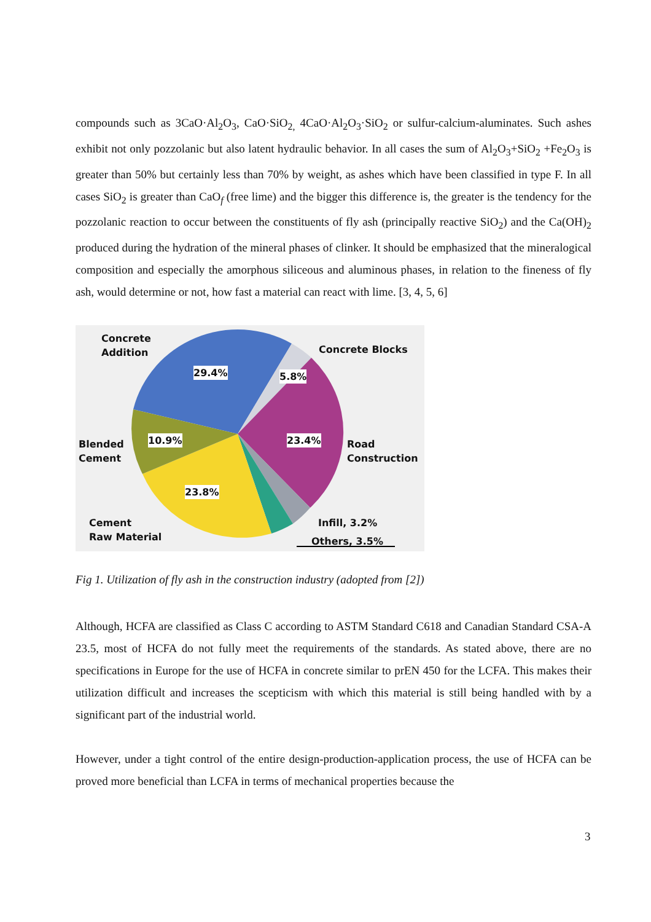compounds such as 3CaO·Al<sub>2</sub>O<sub>3</sub>, CaO·SiO<sub>2,</sub> 4CaO·Al<sub>2</sub>O<sub>3</sub>·SiO<sub>2</sub> or sulfur-calcium-aluminates. Such ashes exhibit not only pozzolanic but also latent hydraulic behavior. In all cases the sum of Al<sub>2</sub>O<sub>3</sub>+SiO<sub>2</sub> +Fe<sub>2</sub>O<sub>3</sub> is greater than 50% but certainly less than 70% by weight, as ashes which have been classified in type F. In all cases SiO<sub>2</sub> is greater than CaO<sub>f</sub> (free lime) and the bigger this difference is, the greater is the tendency for the pozzolanic reaction to occur between the constituents of fly ash (principally reactive SiO<sub>2</sub>) and the Ca(OH)<sub>2</sub> produced during the hydration of the mineral phases of clinker. It should be emphasized that the mineralogical composition and especially the amorphous siliceous and aluminous phases, in relation to the fineness of fly ash, would determine or not, how fast a material can react with lime. [3, 4, 5, 6]
Concrete
Addition Concrete Blocks
29.4% 5.8%
10.9% 23.4% Blended
Cement
Road
Construction
23.8%
Cement
Raw Material
Infill, 3.2%
Others, 3.5%
Fig 1. Utilization of fly ash in the construction industry (adopted from [2])
Although, HCFA are classified as Class C according to ASTM Standard C618 and Canadian Standard CSA-A 23.5, most of HCFA do not fully meet the requirements of the standards. As stated above, there are no specifications in Europe for the use of HCFA in concrete similar to prEN 450 for the LCFA. This makes their utilization difficult and increases the scepticism with which this material is still being handled with by a significant part of the industrial world.
However, under a tight control of the entire design-production-application process, the use of HCFA can be proved more beneficial than LCFA in terms of mechanical properties because the
3